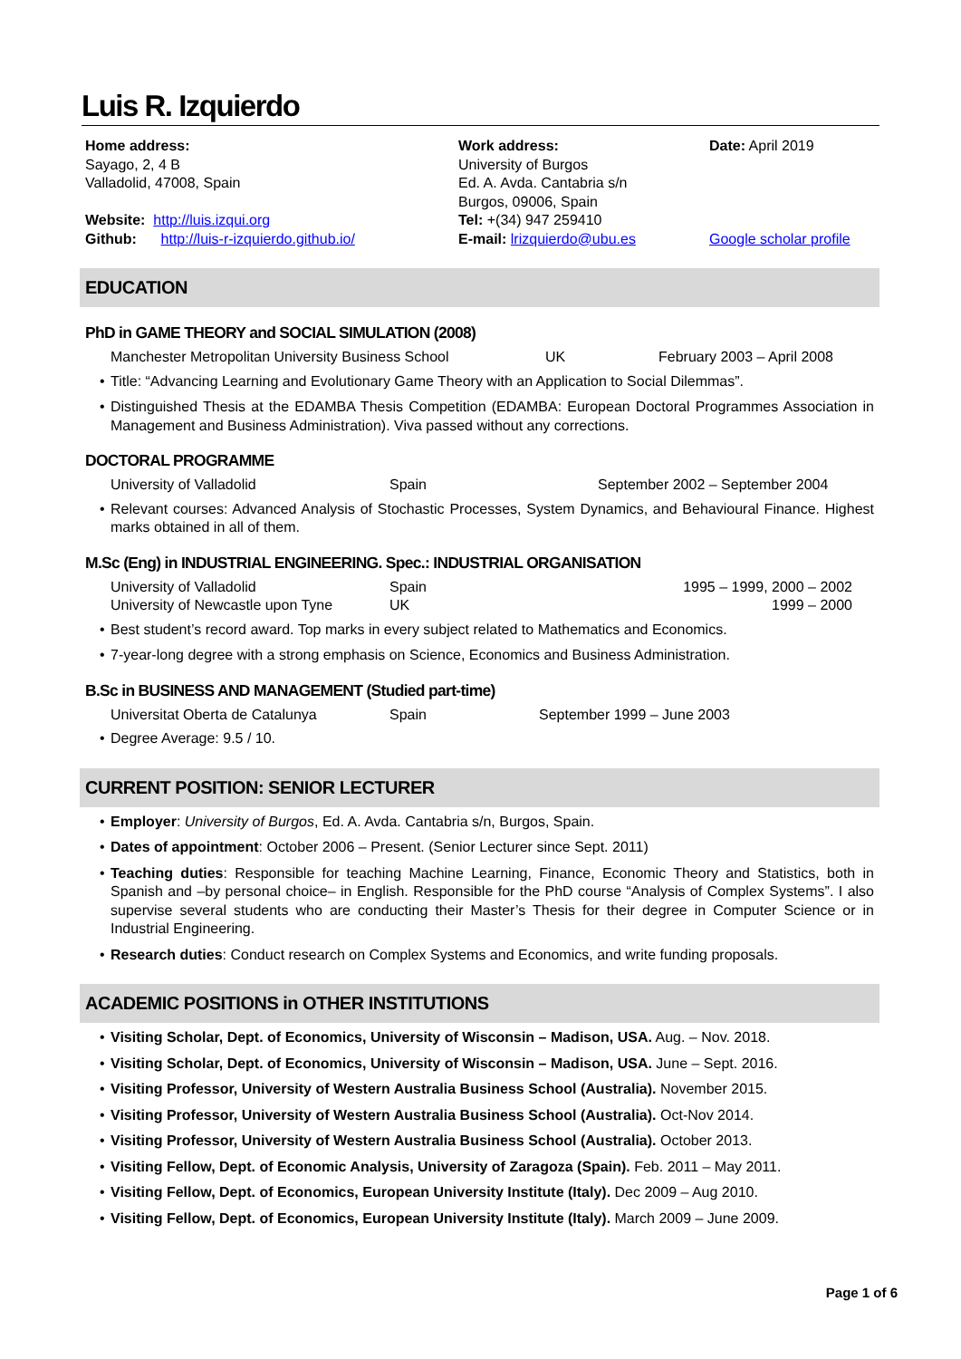Luis R. Izquierdo
Home address:
Sayago, 2, 4 B
Valladolid, 47008, Spain
Website: http://luis.izqui.org
Github: http://luis-r-izquierdo.github.io/
Work address:
University of Burgos
Ed. A. Avda. Cantabria s/n
Burgos, 09006, Spain
Tel: +(34) 947 259410
E-mail: lrizquierdo@ubu.es
Date: April 2019
Google scholar profile
EDUCATION
PhD in GAME THEORY and SOCIAL SIMULATION (2008)
Manchester Metropolitan University Business School UK February 2003 – April 2008
• Title: “Advancing Learning and Evolutionary Game Theory with an Application to Social Dilemmas”.
• Distinguished Thesis at the EDAMBA Thesis Competition (EDAMBA: European Doctoral Programmes Association in Management and Business Administration). Viva passed without any corrections.
DOCTORAL PROGRAMME
University of Valladolid Spain September 2002 – September 2004
• Relevant courses: Advanced Analysis of Stochastic Processes, System Dynamics, and Behavioural Finance. Highest marks obtained in all of them.
M.Sc (Eng) in INDUSTRIAL ENGINEERING. Spec.: INDUSTRIAL ORGANISATION
University of Valladolid Spain 1995 – 1999, 2000 – 2002
University of Newcastle upon Tyne UK 1999 – 2000
• Best student’s record award. Top marks in every subject related to Mathematics and Economics.
• 7-year-long degree with a strong emphasis on Science, Economics and Business Administration.
B.Sc in BUSINESS AND MANAGEMENT (Studied part-time)
Universitat Oberta de Catalunya Spain September 1999 – June 2003
• Degree Average: 9.5 / 10.
CURRENT POSITION: SENIOR LECTURER
• Employer: University of Burgos, Ed. A. Avda. Cantabria s/n, Burgos, Spain.
• Dates of appointment: October 2006 – Present. (Senior Lecturer since Sept. 2011)
• Teaching duties: Responsible for teaching Machine Learning, Finance, Economic Theory and Statistics, both in Spanish and –by personal choice– in English. Responsible for the PhD course “Analysis of Complex Systems”. I also supervise several students who are conducting their Master’s Thesis for their degree in Computer Science or in Industrial Engineering.
• Research duties: Conduct research on Complex Systems and Economics, and write funding proposals.
ACADEMIC POSITIONS in OTHER INSTITUTIONS
• Visiting Scholar, Dept. of Economics, University of Wisconsin – Madison, USA. Aug. – Nov. 2018.
• Visiting Scholar, Dept. of Economics, University of Wisconsin – Madison, USA. June – Sept. 2016.
• Visiting Professor, University of Western Australia Business School (Australia). November 2015.
• Visiting Professor, University of Western Australia Business School (Australia). Oct-Nov 2014.
• Visiting Professor, University of Western Australia Business School (Australia). October 2013.
• Visiting Fellow, Dept. of Economic Analysis, University of Zaragoza (Spain). Feb. 2011 – May 2011.
• Visiting Fellow, Dept. of Economics, European University Institute (Italy). Dec 2009 – Aug 2010.
• Visiting Fellow, Dept. of Economics, European University Institute (Italy). March 2009 – June 2009.
Page 1 of 6